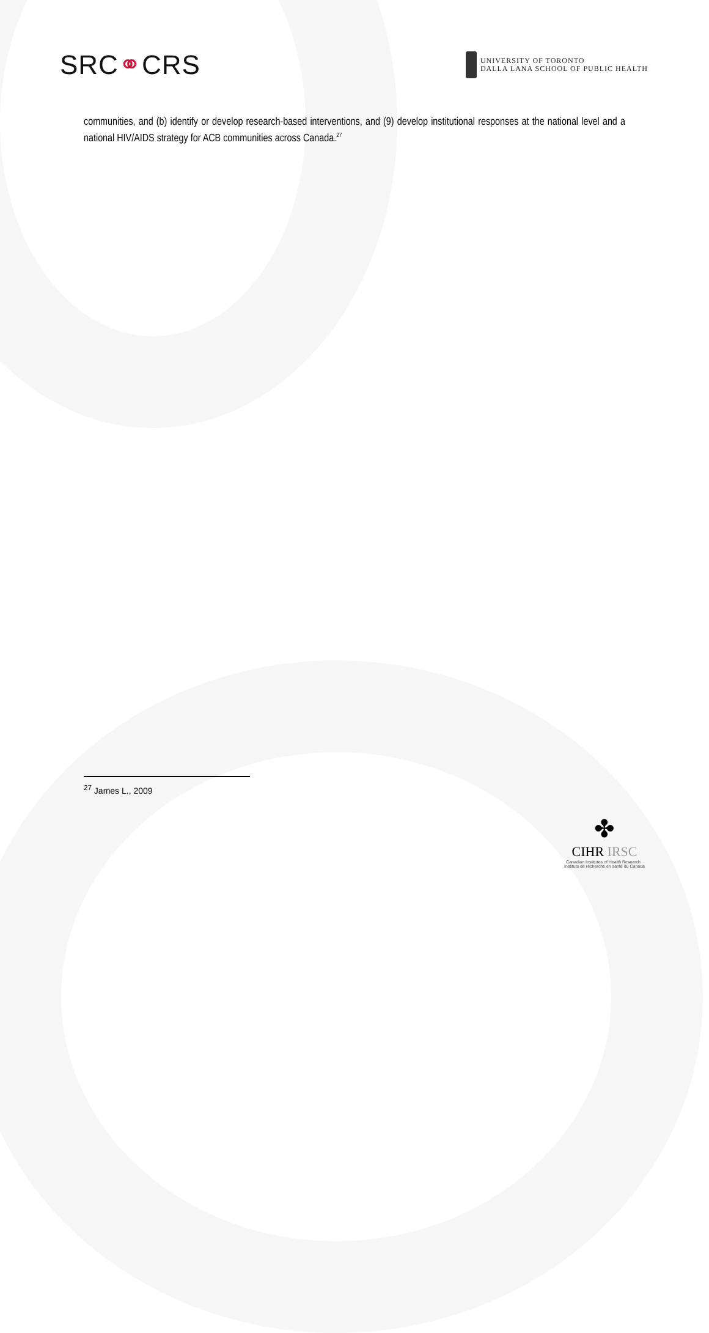SRC⚭CRS
UNIVERSITY OF TORONTO
DALLA LANA SCHOOL OF PUBLIC HEALTH
communities, and (b) identify or develop research-based interventions, and (9) develop institutional responses at the national level and a national HIV/AIDS strategy for ACB communities across Canada.<sup>27</sup>
<sup>27</sup> James L., 2009
✤
CIHR IRSC
Canadian Institutes of Health Research Instituts de recherche en santé du Canada